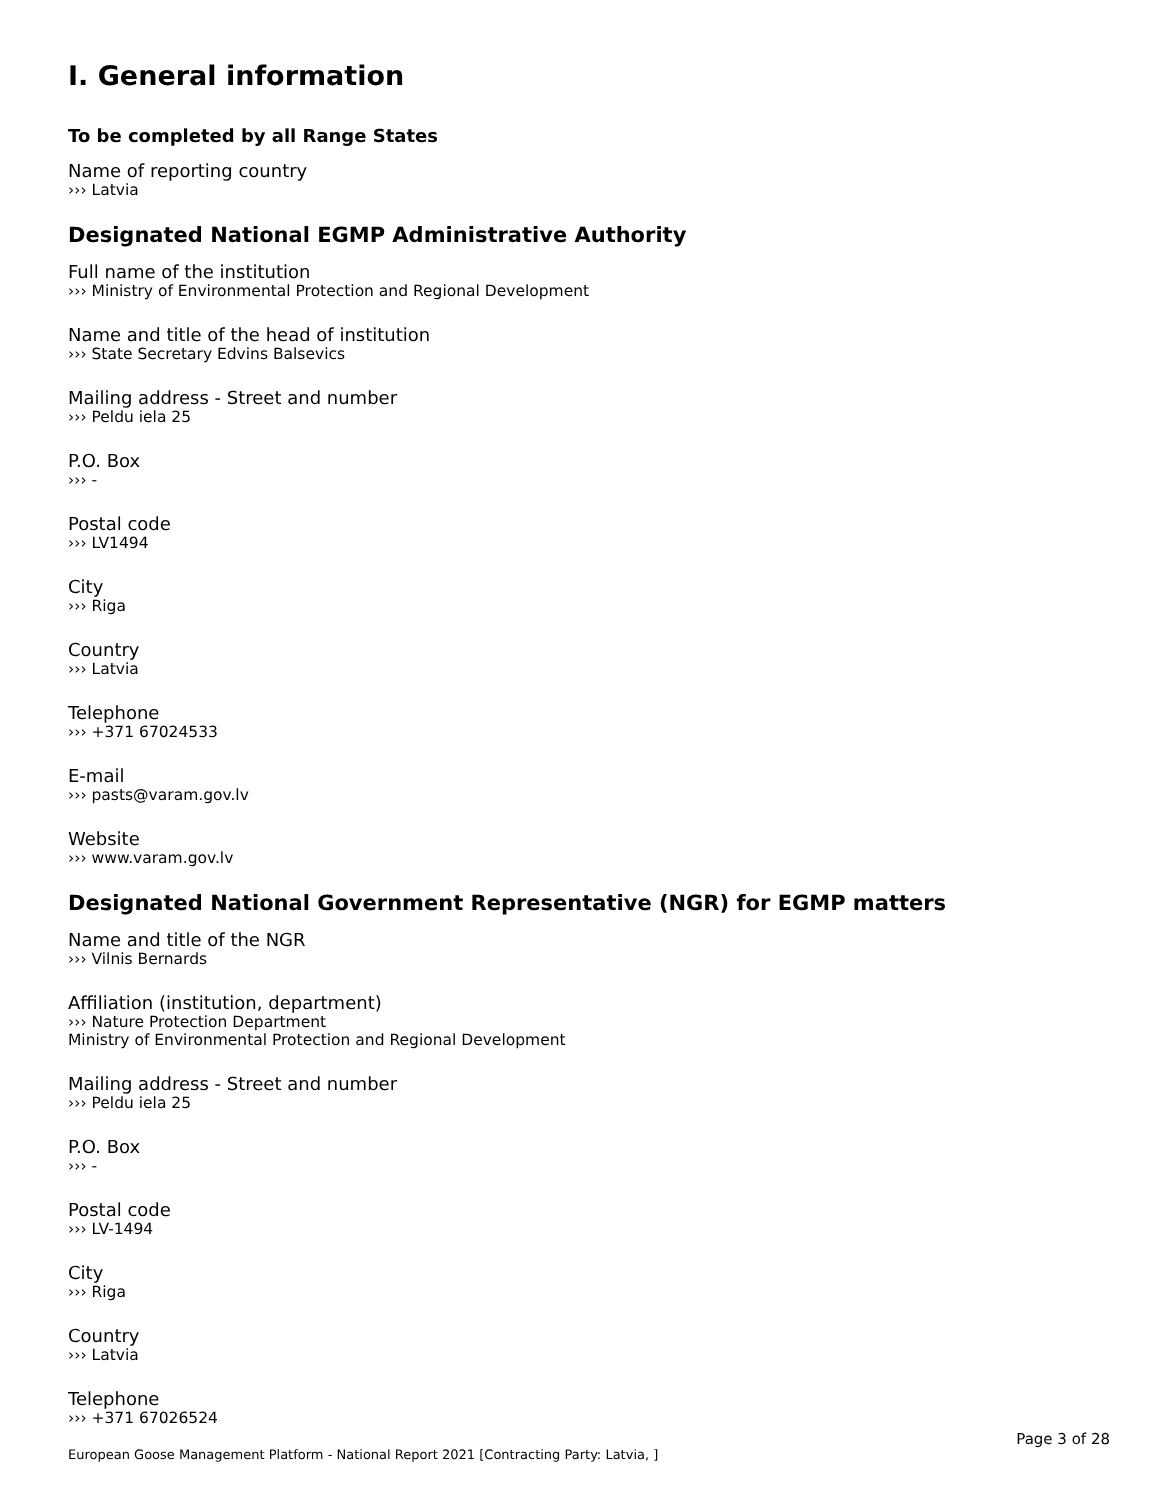I. General information
To be completed by all Range States
Name of reporting country
››› Latvia
Designated National EGMP Administrative Authority
Full name of the institution
››› Ministry of Environmental Protection and Regional Development
Name and title of the head of institution
››› State Secretary Edvins Balsevics
Mailing address - Street and number
››› Peldu iela 25
P.O. Box
››› -
Postal code
››› LV1494
City
››› Riga
Country
››› Latvia
Telephone
››› +371 67024533
E-mail
››› pasts@varam.gov.lv
Website
››› www.varam.gov.lv
Designated National Government Representative (NGR) for EGMP matters
Name and title of the NGR
››› Vilnis Bernards
Affiliation (institution, department)
››› Nature Protection Department
Ministry of Environmental Protection and Regional Development
Mailing address - Street and number
››› Peldu iela 25
P.O. Box
››› -
Postal code
››› LV-1494
City
››› Riga
Country
››› Latvia
Telephone
››› +371 67026524
Page 3 of 28
European Goose Management Platform - National Report 2021 [Contracting Party: Latvia, ]